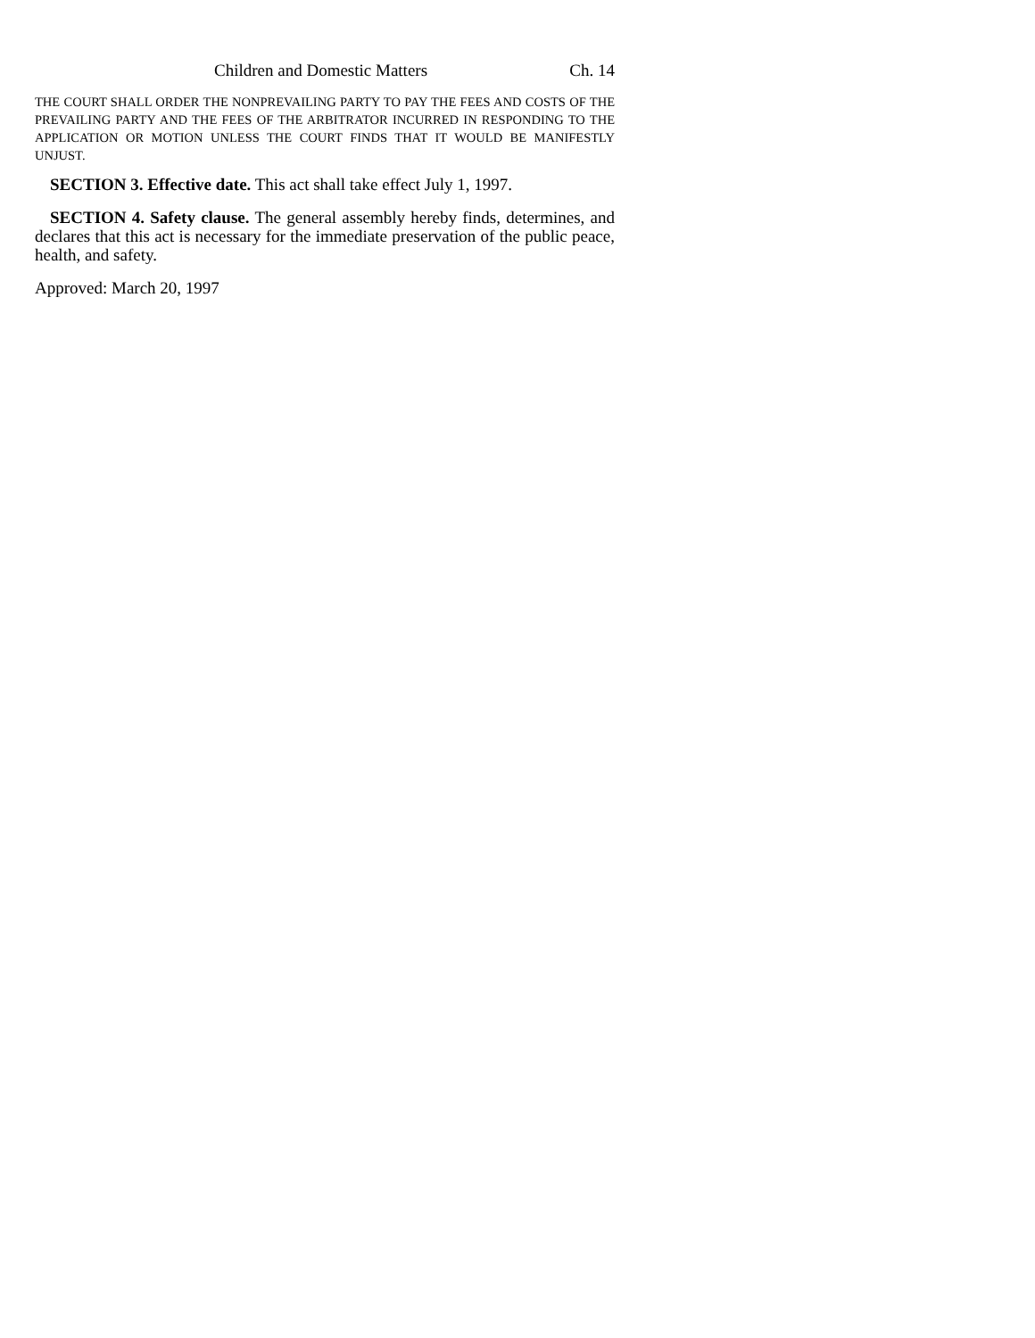Children and Domestic Matters Ch. 14
THE COURT SHALL ORDER THE NONPREVAILING PARTY TO PAY THE FEES AND COSTS OF THE PREVAILING PARTY AND THE FEES OF THE ARBITRATOR INCURRED IN RESPONDING TO THE APPLICATION OR MOTION UNLESS THE COURT FINDS THAT IT WOULD BE MANIFESTLY UNJUST.
SECTION 3. Effective date. This act shall take effect July 1, 1997.
SECTION 4. Safety clause. The general assembly hereby finds, determines, and declares that this act is necessary for the immediate preservation of the public peace, health, and safety.
Approved: March 20, 1997